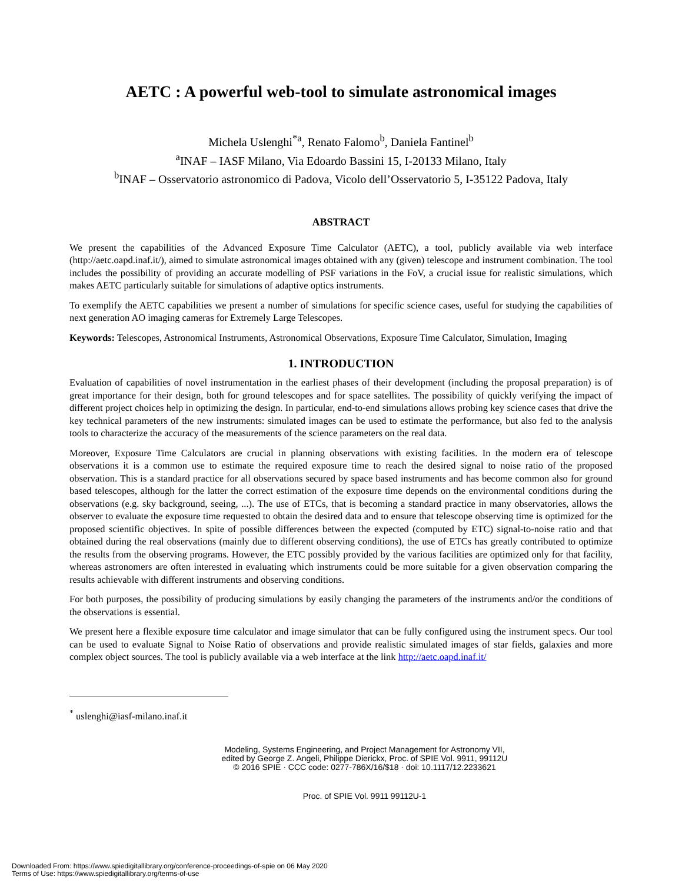AETC : A powerful web-tool to simulate astronomical images
Michela Uslenghi<sup>*a</sup>, Renato Falomo<sup>b</sup>, Daniela Fantinel<sup>b</sup>
<sup>a</sup> INAF – IASF Milano, Via Edoardo Bassini 15, I-20133 Milano, Italy
<sup>b</sup> INAF – Osservatorio astronomico di Padova, Vicolo dell’Osservatorio 5, I-35122 Padova, Italy
ABSTRACT
We present the capabilities of the Advanced Exposure Time Calculator (AETC), a tool, publicly available via web interface (http://aetc.oapd.inaf.it/), aimed to simulate astronomical images obtained with any (given) telescope and instrument combination. The tool includes the possibility of providing an accurate modelling of PSF variations in the FoV, a crucial issue for realistic simulations, which makes AETC particularly suitable for simulations of adaptive optics instruments.
To exemplify the AETC capabilities we present a number of simulations for specific science cases, useful for studying the capabilities of next generation AO imaging cameras for Extremely Large Telescopes.
Keywords: Telescopes, Astronomical Instruments, Astronomical Observations, Exposure Time Calculator, Simulation, Imaging
1. INTRODUCTION
Evaluation of capabilities of novel instrumentation in the earliest phases of their development (including the proposal preparation) is of great importance for their design, both for ground telescopes and for space satellites. The possibility of quickly verifying the impact of different project choices help in optimizing the design. In particular, end-to-end simulations allows probing key science cases that drive the key technical parameters of the new instruments: simulated images can be used to estimate the performance, but also fed to the analysis tools to characterize the accuracy of the measurements of the science parameters on the real data.
Moreover, Exposure Time Calculators are crucial in planning observations with existing facilities. In the modern era of telescope observations it is a common use to estimate the required exposure time to reach the desired signal to noise ratio of the proposed observation. This is a standard practice for all observations secured by space based instruments and has become common also for ground based telescopes, although for the latter the correct estimation of the exposure time depends on the environmental conditions during the observations (e.g. sky background, seeing, ...). The use of ETCs, that is becoming a standard practice in many observatories, allows the observer to evaluate the exposure time requested to obtain the desired data and to ensure that telescope observing time is optimized for the proposed scientific objectives. In spite of possible differences between the expected (computed by ETC) signal-to-noise ratio and that obtained during the real observations (mainly due to different observing conditions), the use of ETCs has greatly contributed to optimize the results from the observing programs. However, the ETC possibly provided by the various facilities are optimized only for that facility, whereas astronomers are often interested in evaluating which instruments could be more suitable for a given observation comparing the results achievable with different instruments and observing conditions.
For both purposes, the possibility of producing simulations by easily changing the parameters of the instruments and/or the conditions of the observations is essential.
We present here a flexible exposure time calculator and image simulator that can be fully configured using the instrument specs. Our tool can be used to evaluate Signal to Noise Ratio of observations and provide realistic simulated images of star fields, galaxies and more complex object sources. The tool is publicly available via a web interface at the link http://aetc.oapd.inaf.it/
<sup>*</sup> uslenghi@iasf-milano.inaf.it
Modeling, Systems Engineering, and Project Management for Astronomy VII,
edited by George Z. Angeli, Philippe Dierickx, Proc. of SPIE Vol. 9911, 99112U
© 2016 SPIE · CCC code: 0277-786X/16/$18 · doi: 10.1117/12.2233621
Proc. of SPIE Vol. 9911 99112U-1
Downloaded From: https://www.spiedigitallibrary.org/conference-proceedings-of-spie on 06 May 2020
Terms of Use: https://www.spiedigitallibrary.org/terms-of-use